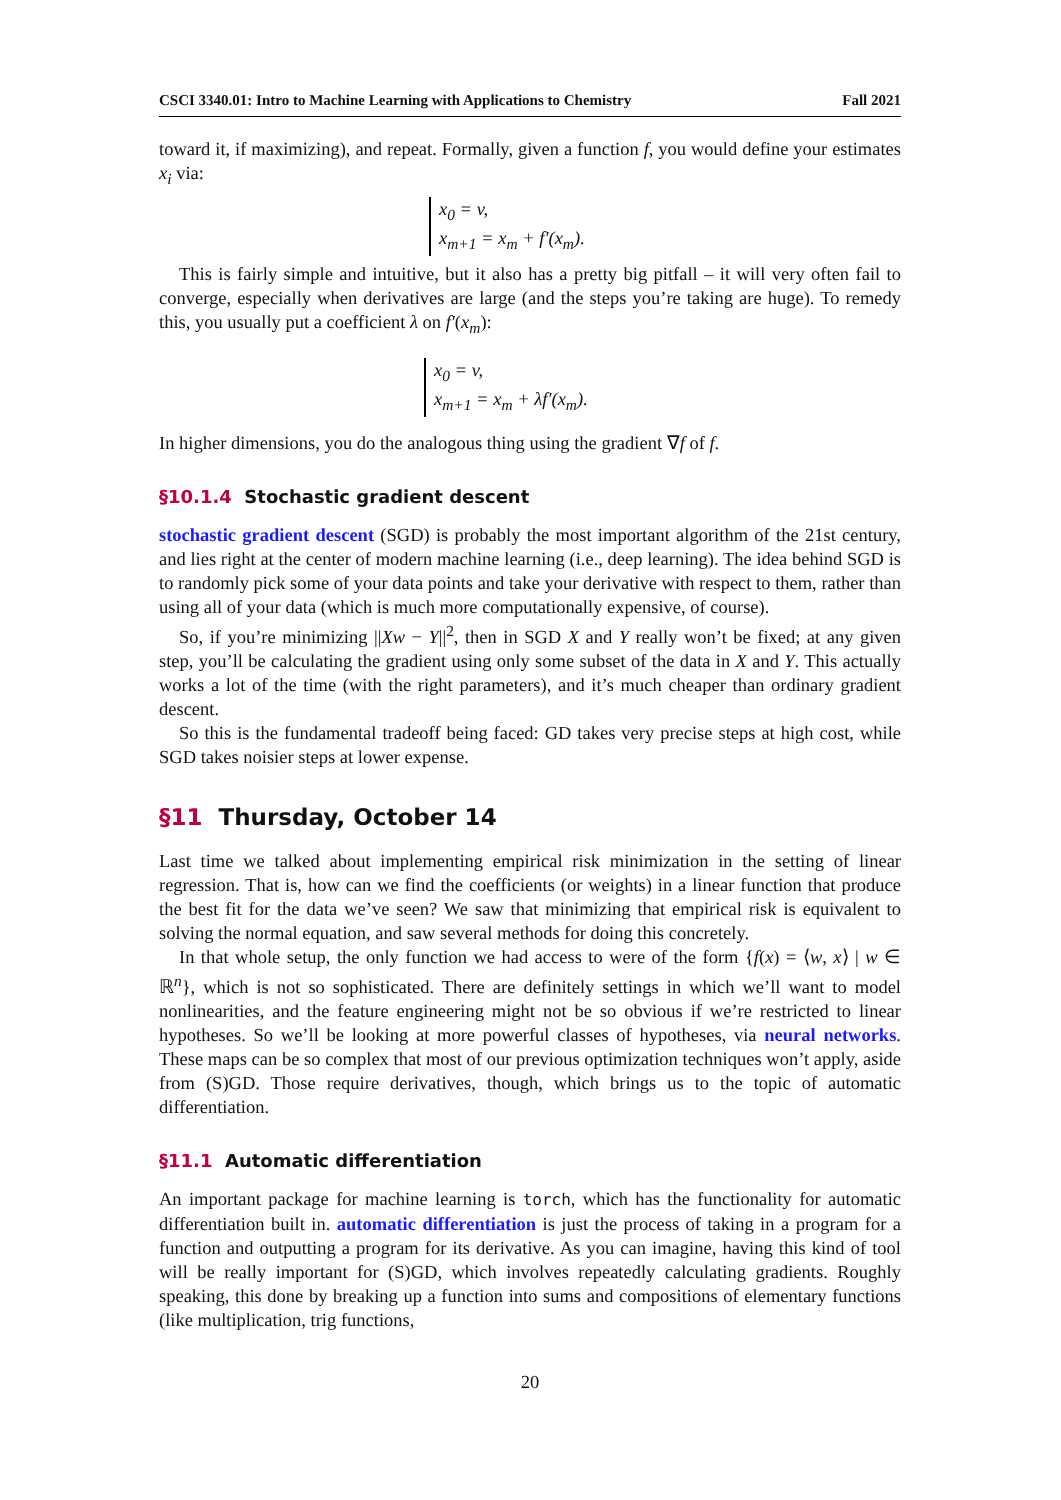CSCI 3340.01: Intro to Machine Learning with Applications to Chemistry Fall 2021
toward it, if maximizing), and repeat. Formally, given a function f, you would define your estimates x<sub>i</sub> via:
x<sub>0</sub> = v,
x<sub>m+1</sub> = x<sub>m</sub> + f′(x<sub>m</sub>).
This is fairly simple and intuitive, but it also has a pretty big pitfall – it will very often fail to converge, especially when derivatives are large (and the steps you’re taking are huge). To remedy this, you usually put a coefficient λ on f′(x<sub>m</sub>):
x<sub>0</sub> = v,
x<sub>m+1</sub> = x<sub>m</sub> + λf′(x<sub>m</sub>).
In higher dimensions, you do the analogous thing using the gradient ∇f of f.
§10.1.4 Stochastic gradient descent
stochastic gradient descent (SGD) is probably the most important algorithm of the 21st century, and lies right at the center of modern machine learning (i.e., deep learning). The idea behind SGD is to randomly pick some of your data points and take your derivative with respect to them, rather than using all of your data (which is much more computationally expensive, of course).
So, if you’re minimizing ||Xw − Y||<sup>2</sup>, then in SGD X and Y really won’t be fixed; at any given step, you’ll be calculating the gradient using only some subset of the data in X and Y. This actually works a lot of the time (with the right parameters), and it’s much cheaper than ordinary gradient descent.
So this is the fundamental tradeoff being faced: GD takes very precise steps at high cost, while SGD takes noisier steps at lower expense.
§11 Thursday, October 14
Last time we talked about implementing empirical risk minimization in the setting of linear regression. That is, how can we find the coefficients (or weights) in a linear function that produce the best fit for the data we’ve seen? We saw that minimizing that empirical risk is equivalent to solving the normal equation, and saw several methods for doing this concretely.
In that whole setup, the only function we had access to were of the form {f(x) = ⟨w, x⟩ | w ∈ ℝ<sup>n</sup>}, which is not so sophisticated. There are definitely settings in which we’ll want to model nonlinearities, and the feature engineering might not be so obvious if we’re restricted to linear hypotheses. So we’ll be looking at more powerful classes of hypotheses, via neural networks. These maps can be so complex that most of our previous optimization techniques won’t apply, aside from (S)GD. Those require derivatives, though, which brings us to the topic of automatic differentiation.
§11.1 Automatic differentiation
An important package for machine learning is torch, which has the functionality for automatic differentiation built in. automatic differentiation is just the process of taking in a program for a function and outputting a program for its derivative. As you can imagine, having this kind of tool will be really important for (S)GD, which involves repeatedly calculating gradients. Roughly speaking, this done by breaking up a function into sums and compositions of elementary functions (like multiplication, trig functions,
20